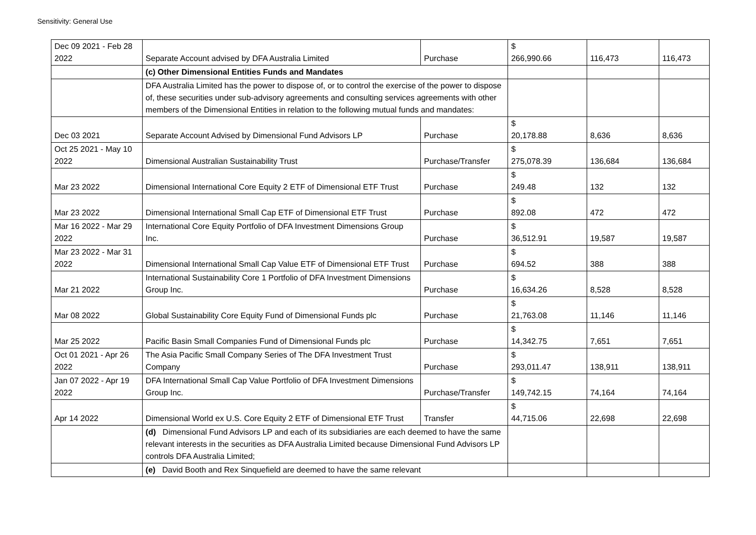Sensitivity: General Use
| Dec 09 2021 - Feb 28 2022 | Separate Account advised by DFA Australia Limited | Purchase | $ 266,990.66 | 116,473 | 116,473 |
| | (c) Other Dimensional Entities Funds and Mandates | | | | |
| | DFA Australia Limited has the power to dispose of, or to control the exercise of the power to dispose of, these securities under sub-advisory agreements and consulting services agreements with other members of the Dimensional Entities in relation to the following mutual funds and mandates: | | | | |
| Dec 03 2021 | Separate Account Advised by Dimensional Fund Advisors LP | Purchase | $ 20,178.88 | 8,636 | 8,636 |
| Oct 25 2021 - May 10 2022 | Dimensional Australian Sustainability Trust | Purchase/Transfer | $ 275,078.39 | 136,684 | 136,684 |
| Mar 23 2022 | Dimensional International Core Equity 2 ETF of Dimensional ETF Trust | Purchase | $ 249.48 | 132 | 132 |
| Mar 23 2022 | Dimensional International Small Cap ETF of Dimensional ETF Trust | Purchase | $ 892.08 | 472 | 472 |
| Mar 16 2022 - Mar 29 2022 | International Core Equity Portfolio of DFA Investment Dimensions Group Inc. | Purchase | $ 36,512.91 | 19,587 | 19,587 |
| Mar 23 2022 - Mar 31 2022 | Dimensional International Small Cap Value ETF of Dimensional ETF Trust | Purchase | $ 694.52 | 388 | 388 |
| Mar 21 2022 | International Sustainability Core 1 Portfolio of DFA Investment Dimensions Group Inc. | Purchase | $ 16,634.26 | 8,528 | 8,528 |
| Mar 08 2022 | Global Sustainability Core Equity Fund of Dimensional Funds plc | Purchase | $ 21,763.08 | 11,146 | 11,146 |
| Mar 25 2022 | Pacific Basin Small Companies Fund of Dimensional Funds plc | Purchase | $ 14,342.75 | 7,651 | 7,651 |
| Oct 01 2021 - Apr 26 2022 | The Asia Pacific Small Company Series of The DFA Investment Trust Company | Purchase | $ 293,011.47 | 138,911 | 138,911 |
| Jan 07 2022 - Apr 19 2022 | DFA International Small Cap Value Portfolio of DFA Investment Dimensions Group Inc. | Purchase/Transfer | $ 149,742.15 | 74,164 | 74,164 |
| Apr 14 2022 | Dimensional World ex U.S. Core Equity 2 ETF of Dimensional ETF Trust | Transfer | $ 44,715.06 | 22,698 | 22,698 |
| | (d) Dimensional Fund Advisors LP and each of its subsidiaries are each deemed to have the same relevant interests in the securities as DFA Australia Limited because Dimensional Fund Advisors LP controls DFA Australia Limited; | | | | |
| | (e) David Booth and Rex Sinquefield are deemed to have the same relevant | | | | |